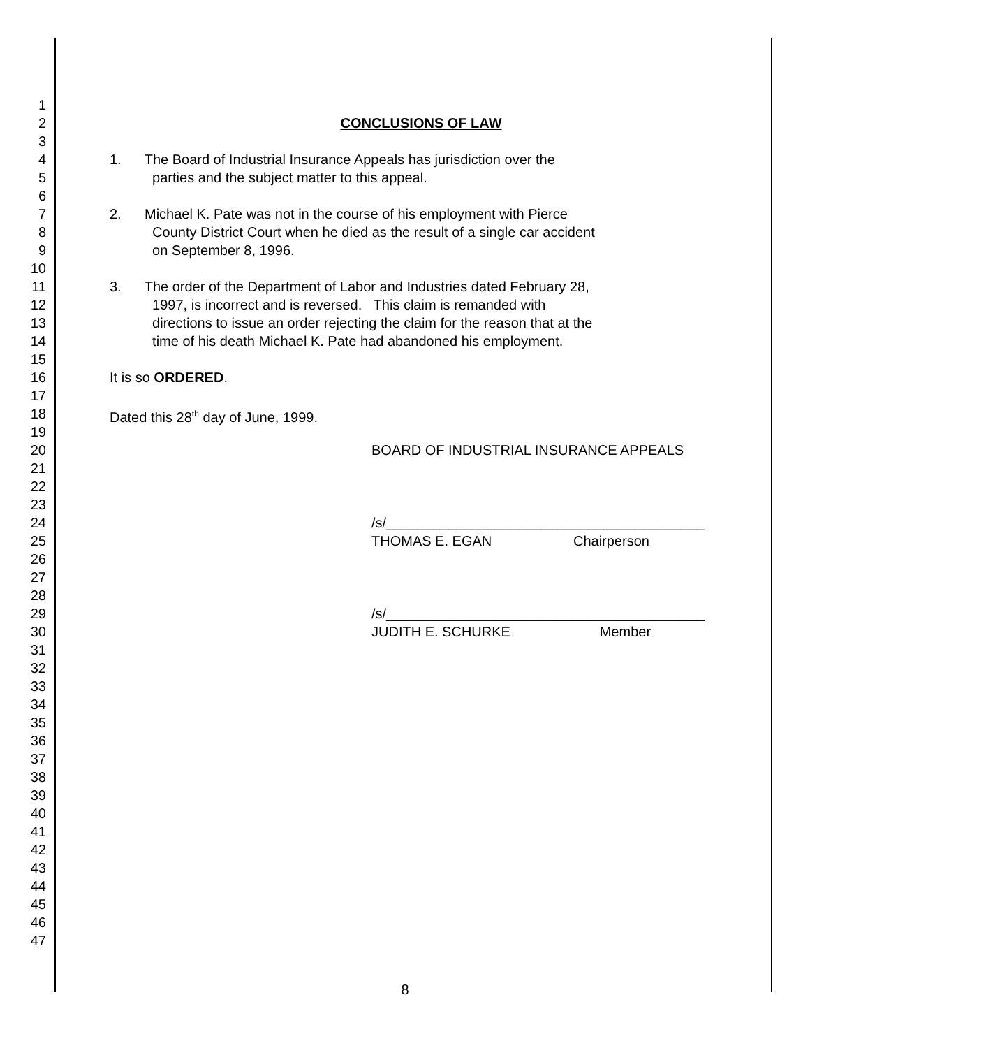1
2 CONCLUSIONS OF LAW
3
4 1. The Board of Industrial Insurance Appeals has jurisdiction over the
5 parties and the subject matter to this appeal.
6
7 2. Michael K. Pate was not in the course of his employment with Pierce
8 County District Court when he died as the result of a single car accident
9 on September 8, 1996.
10
11 3. The order of the Department of Labor and Industries dated February 28,
12 1997, is incorrect and is reversed. This claim is remanded with
13 directions to issue an order rejecting the claim for the reason that at the
14 time of his death Michael K. Pate had abandoned his employment.
15
16 It is so ORDERED.
17
18 Dated this 28<sup>th</sup> day of June, 1999.
19
20 BOARD OF INDUSTRIAL INSURANCE APPEALS
21
22
23
24 /s/_________________________________________
25 THOMAS E. EGAN Chairperson
26
27
28
29 /s/_________________________________________
30 JUDITH E. SCHURKE Member
31
32
33
34
35
36
37
38
39
40
41
42
43
44
45
46
47
8